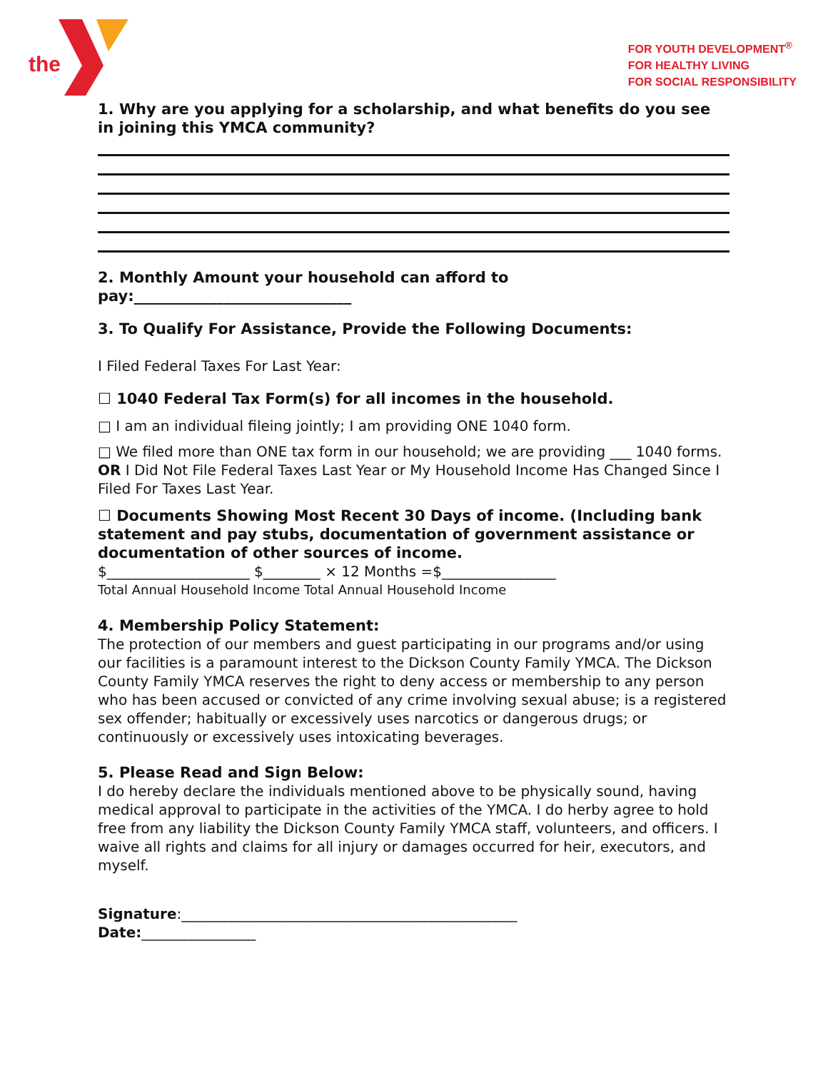the
FOR YOUTH DEVELOPMENT<sup>®</sup>
FOR HEALTHY LIVING
FOR SOCIAL RESPONSIBILITY
1. Why are you applying for a scholarship, and what benefits do you see in joining this YMCA community?
2. Monthly Amount your household can afford to pay:_____________________________
3. To Qualify For Assistance, Provide the Following Documents:
I Filed Federal Taxes For Last Year:
☐ 1040 Federal Tax Form(s) for all incomes in the household.
□ I am an individual fileing jointly; I am providing ONE 1040 form.
□ We filed more than ONE tax form in our household; we are providing ___ 1040 forms.
OR I Did Not File Federal Taxes Last Year or My Household Income Has Changed Since I Filed For Taxes Last Year.
☐ Documents Showing Most Recent 30 Days of income. (Including bank statement and pay stubs, documentation of government assistance or documentation of other sources of income.
$____________________ $________ × 12 Months =$________________
Total Annual Household Income Total Annual Household Income
4. Membership Policy Statement:
The protection of our members and guest participating in our programs and/or using our facilities is a paramount interest to the Dickson County Family YMCA. The Dickson County Family YMCA reserves the right to deny access or membership to any person who has been accused or convicted of any crime involving sexual abuse; is a registered sex offender; habitually or excessively uses narcotics or dangerous drugs; or continuously or excessively uses intoxicating beverages.
5. Please Read and Sign Below:
I do hereby declare the individuals mentioned above to be physically sound, having medical approval to participate in the activities of the YMCA. I do herby agree to hold free from any liability the Dickson County Family YMCA staff, volunteers, and officers. I waive all rights and claims for all injury or damages occurred for heir, executors, and myself.
Signature:_______________________________________________
Date:________________